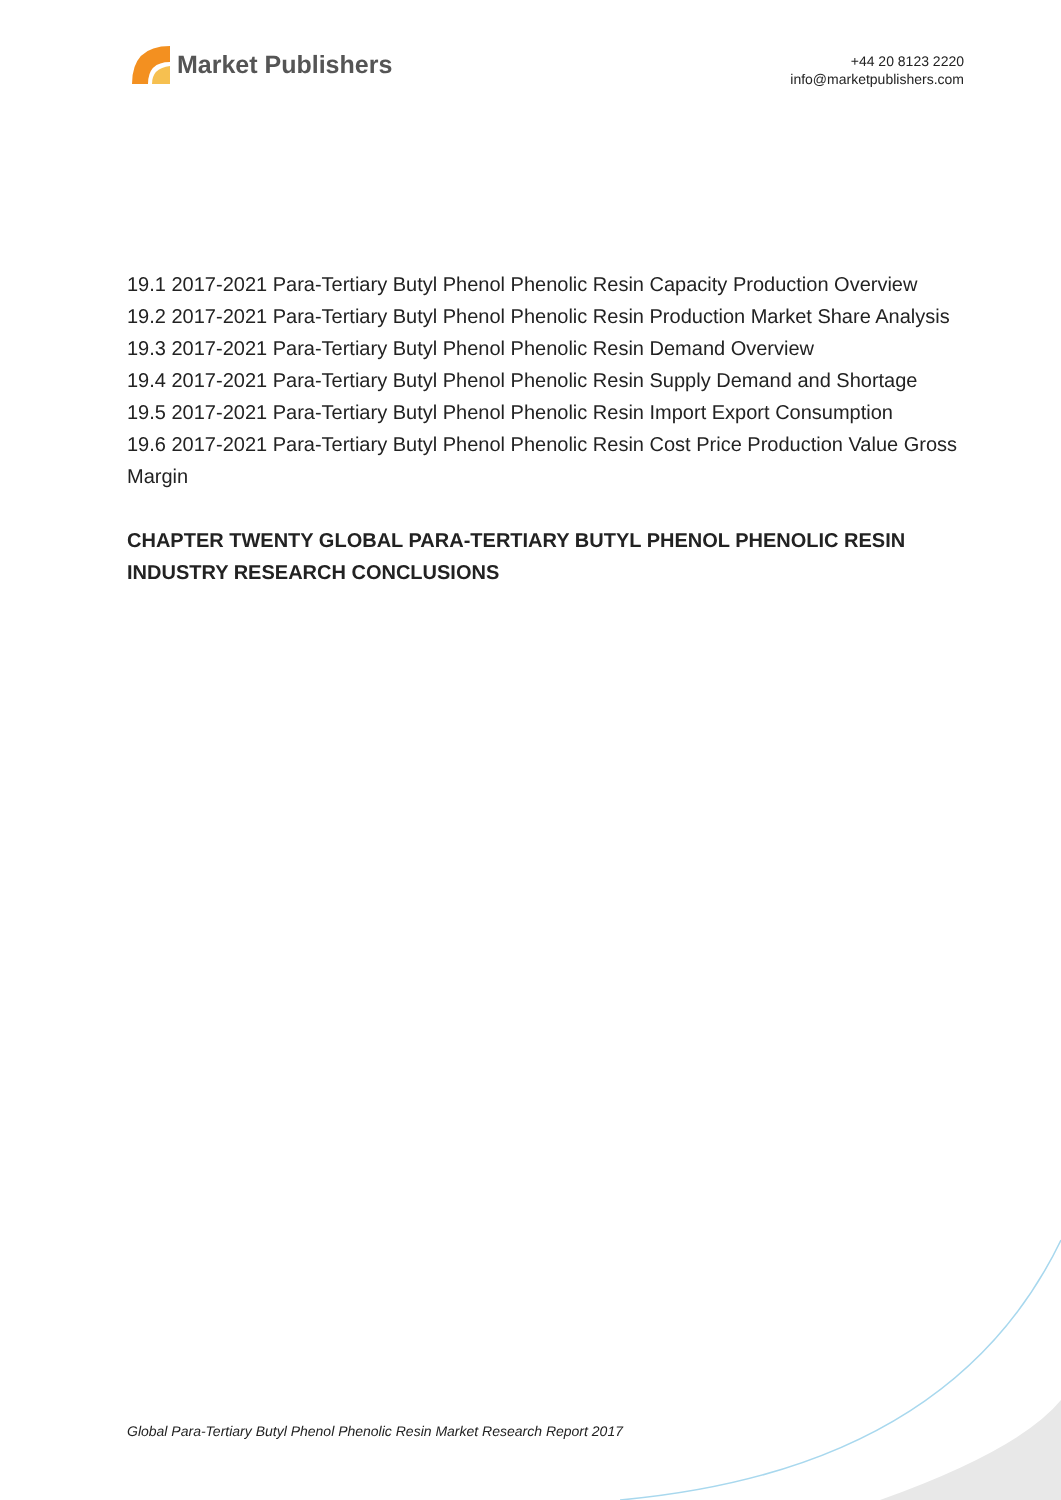Market Publishers
+44 20 8123 2220
info@marketpublishers.com
19.1 2017-2021 Para-Tertiary Butyl Phenol Phenolic Resin Capacity Production Overview
19.2 2017-2021 Para-Tertiary Butyl Phenol Phenolic Resin Production Market Share Analysis
19.3 2017-2021 Para-Tertiary Butyl Phenol Phenolic Resin Demand Overview
19.4 2017-2021 Para-Tertiary Butyl Phenol Phenolic Resin Supply Demand and Shortage
19.5 2017-2021 Para-Tertiary Butyl Phenol Phenolic Resin Import Export Consumption
19.6 2017-2021 Para-Tertiary Butyl Phenol Phenolic Resin Cost Price Production Value Gross Margin
CHAPTER TWENTY GLOBAL PARA-TERTIARY BUTYL PHENOL PHENOLIC RESIN INDUSTRY RESEARCH CONCLUSIONS
Global Para-Tertiary Butyl Phenol Phenolic Resin Market Research Report 2017